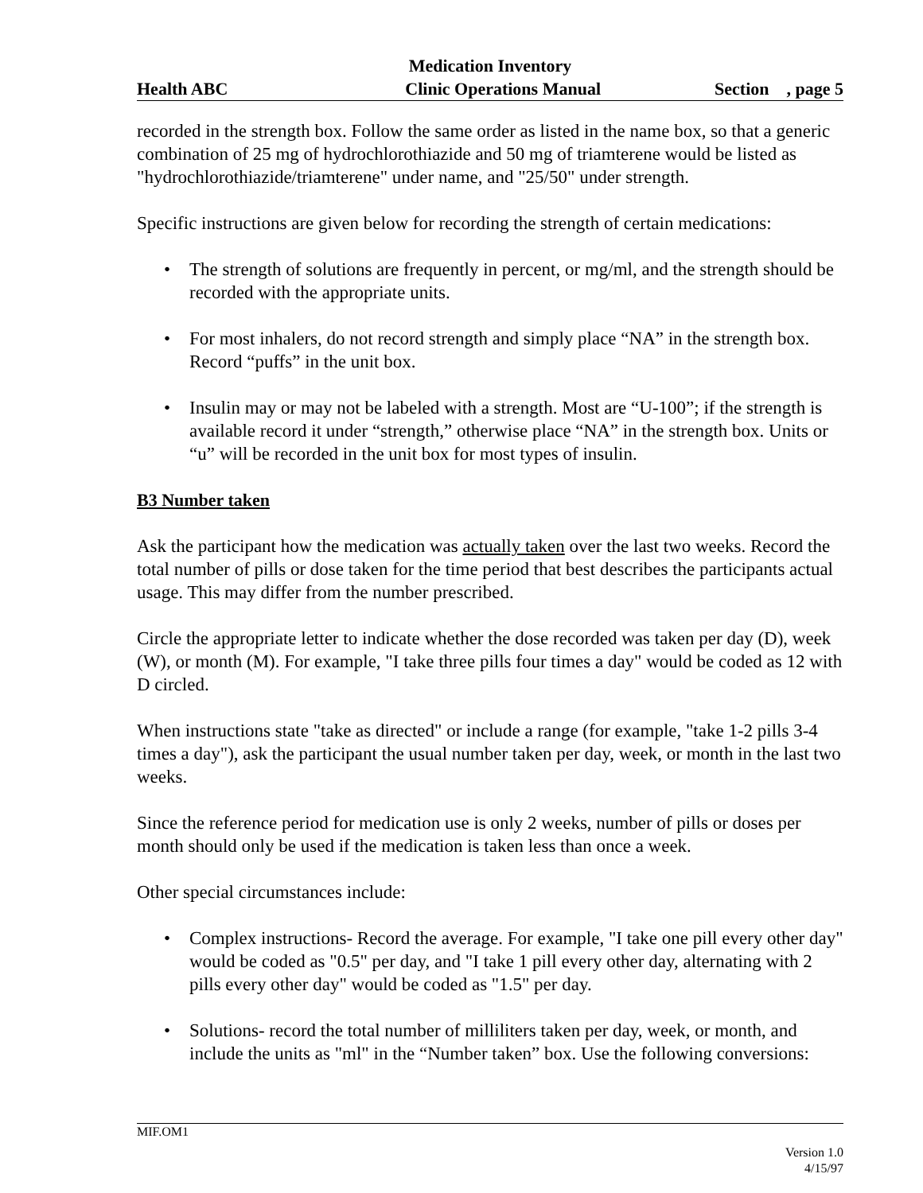Medication Inventory
Health ABC Clinic Operations Manual Section , page 5
recorded in the strength box. Follow the same order as listed in the name box, so that a generic combination of 25 mg of hydrochlorothiazide and 50 mg of triamterene would be listed as "hydrochlorothiazide/triamterene" under name, and "25/50" under strength.
Specific instructions are given below for recording the strength of certain medications:
• The strength of solutions are frequently in percent, or mg/ml, and the strength should be recorded with the appropriate units.
• For most inhalers, do not record strength and simply place “NA” in the strength box. Record “puffs” in the unit box.
• Insulin may or may not be labeled with a strength. Most are “U-100”; if the strength is available record it under “strength,” otherwise place “NA” in the strength box. Units or “u” will be recorded in the unit box for most types of insulin.
B3 Number taken
Ask the participant how the medication was actually taken over the last two weeks. Record the total number of pills or dose taken for the time period that best describes the participants actual usage. This may differ from the number prescribed.
Circle the appropriate letter to indicate whether the dose recorded was taken per day (D), week (W), or month (M). For example, "I take three pills four times a day" would be coded as 12 with D circled.
When instructions state "take as directed" or include a range (for example, "take 1-2 pills 3-4 times a day"), ask the participant the usual number taken per day, week, or month in the last two weeks.
Since the reference period for medication use is only 2 weeks, number of pills or doses per month should only be used if the medication is taken less than once a week.
Other special circumstances include:
• Complex instructions- Record the average. For example, "I take one pill every other day" would be coded as "0.5" per day, and "I take 1 pill every other day, alternating with 2 pills every other day" would be coded as "1.5" per day.
• Solutions- record the total number of milliliters taken per day, week, or month, and include the units as "ml" in the “Number taken” box. Use the following conversions:
MIF.OM1
Version 1.0
4/15/97